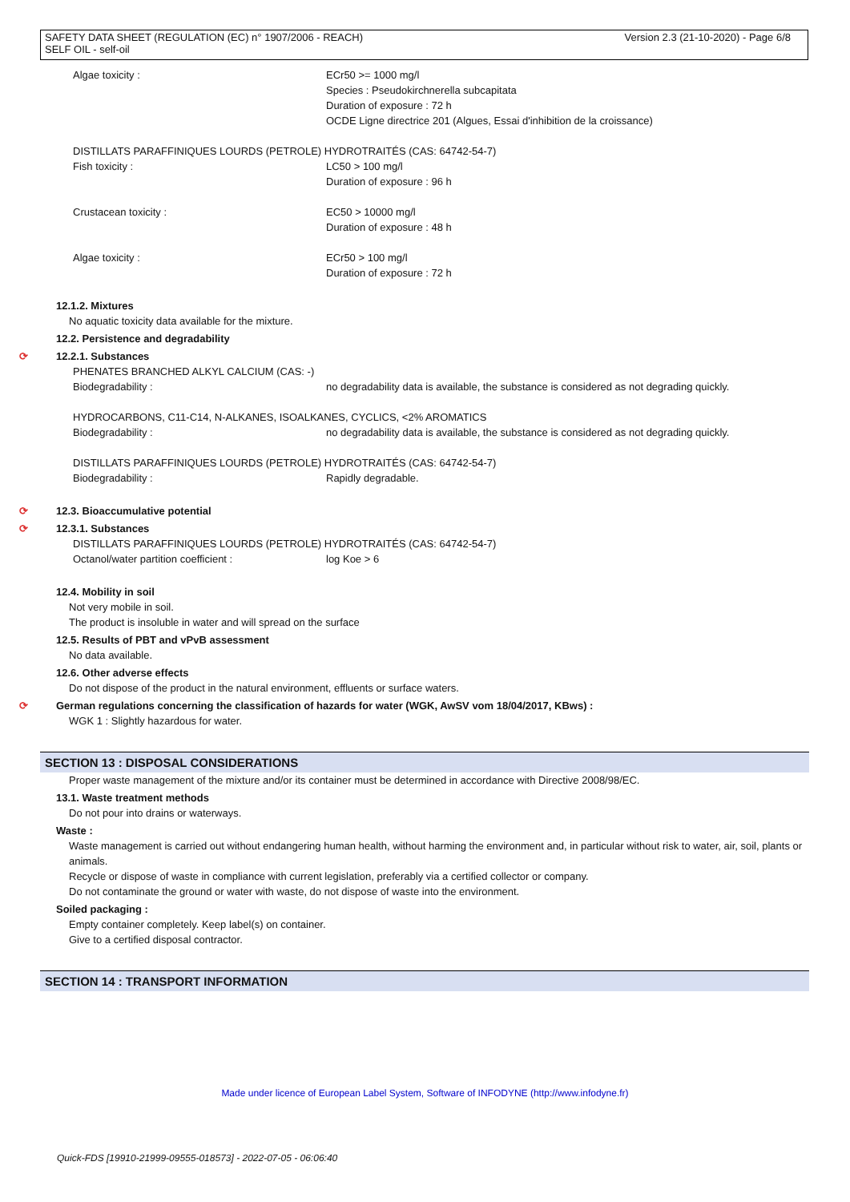Version 2.3 (21-10-2020) - Page 6/8 SAFETY DATA SHEET (REGULATION (EC) n° 1907/2006 - REACH)
SELF OIL - self-oil
Algae toxicity : ECr50 >= 1000 mg/l
Species : Pseudokirchnerella subcapitata
Duration of exposure : 72 h
OCDE Ligne directrice 201 (Algues, Essai d'inhibition de la croissance)
DISTILLATS PARAFFINIQUES LOURDS (PETROLE) HYDROTRAITÉS (CAS: 64742-54-7)
Fish toxicity : LC50 > 100 mg/l
Duration of exposure : 96 h
Crustacean toxicity : EC50 > 10000 mg/l
Duration of exposure : 48 h
Algae toxicity : ECr50 > 100 mg/l
Duration of exposure : 72 h
12.1.2. Mixtures
No aquatic toxicity data available for the mixture.
12.2. Persistence and degradability
⟳ 12.2.1. Substances
PHENATES BRANCHED ALKYL CALCIUM (CAS: -)
Biodegradability : no degradability data is available, the substance is considered as not degrading quickly.
HYDROCARBONS, C11-C14, N-ALKANES, ISOALKANES, CYCLICS, <2% AROMATICS
Biodegradability : no degradability data is available, the substance is considered as not degrading quickly.
DISTILLATS PARAFFINIQUES LOURDS (PETROLE) HYDROTRAITÉS (CAS: 64742-54-7)
Biodegradability : Rapidly degradable.
⟳ 12.3. Bioaccumulative potential
⟳ 12.3.1. Substances
DISTILLATS PARAFFINIQUES LOURDS (PETROLE) HYDROTRAITÉS (CAS: 64742-54-7)
Octanol/water partition coefficient : log Koe > 6
12.4. Mobility in soil
Not very mobile in soil.
The product is insoluble in water and will spread on the surface
12.5. Results of PBT and vPvB assessment
No data available.
12.6. Other adverse effects
Do not dispose of the product in the natural environment, effluents or surface waters.
⟳ German regulations concerning the classification of hazards for water (WGK, AwSV vom 18/04/2017, KBws) :
WGK 1 : Slightly hazardous for water.
SECTION 13 : DISPOSAL CONSIDERATIONS
Proper waste management of the mixture and/or its container must be determined in accordance with Directive 2008/98/EC.
13.1. Waste treatment methods
Do not pour into drains or waterways.
Waste :
Waste management is carried out without endangering human health, without harming the environment and, in particular without risk to water, air, soil, plants or animals.
Recycle or dispose of waste in compliance with current legislation, preferably via a certified collector or company.
Do not contaminate the ground or water with waste, do not dispose of waste into the environment.
Soiled packaging :
Empty container completely. Keep label(s) on container.
Give to a certified disposal contractor.
SECTION 14 : TRANSPORT INFORMATION
Made under licence of European Label System, Software of INFODYNE (http://www.infodyne.fr)
Quick-FDS [19910-21999-09555-018573] - 2022-07-05 - 06:06:40